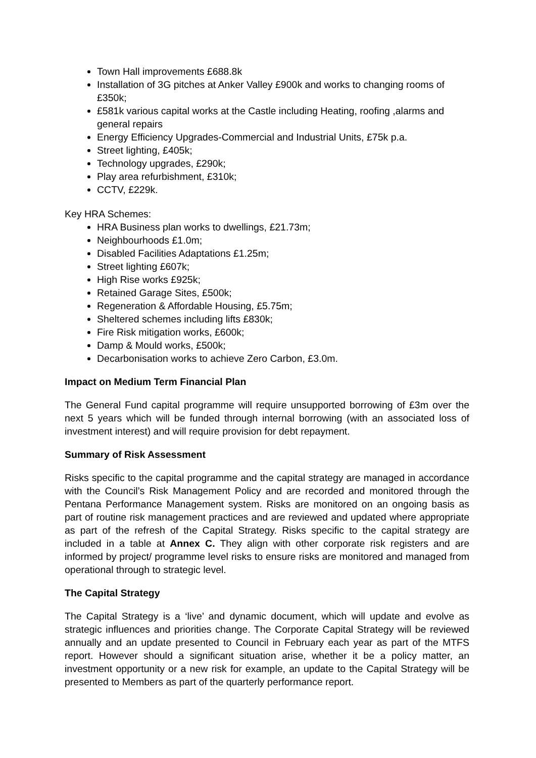Town Hall improvements £688.8k
Installation of 3G pitches at Anker Valley £900k and works to changing rooms of £350k;
£581k various capital works at the Castle including Heating, roofing ,alarms and general repairs
Energy Efficiency Upgrades-Commercial and Industrial Units, £75k p.a.
Street lighting, £405k;
Technology upgrades, £290k;
Play area refurbishment, £310k;
CCTV, £229k.
Key HRA Schemes:
HRA Business plan works to dwellings, £21.73m;
Neighbourhoods £1.0m;
Disabled Facilities Adaptations £1.25m;
Street lighting £607k;
High Rise works £925k;
Retained Garage Sites, £500k;
Regeneration & Affordable Housing, £5.75m;
Sheltered schemes including lifts £830k;
Fire Risk mitigation works, £600k;
Damp & Mould works, £500k;
Decarbonisation works to achieve Zero Carbon, £3.0m.
Impact on Medium Term Financial Plan
The General Fund capital programme will require unsupported borrowing of £3m over the next 5 years which will be funded through internal borrowing (with an associated loss of investment interest) and will require provision for debt repayment.
Summary of Risk Assessment
Risks specific to the capital programme and the capital strategy are managed in accordance with the Council’s Risk Management Policy and are recorded and monitored through the Pentana Performance Management system. Risks are monitored on an ongoing basis as part of routine risk management practices and are reviewed and updated where appropriate as part of the refresh of the Capital Strategy. Risks specific to the capital strategy are included in a table at Annex C. They align with other corporate risk registers and are informed by project/ programme level risks to ensure risks are monitored and managed from operational through to strategic level.
The Capital Strategy
The Capital Strategy is a ‘live’ and dynamic document, which will update and evolve as strategic influences and priorities change. The Corporate Capital Strategy will be reviewed annually and an update presented to Council in February each year as part of the MTFS report. However should a significant situation arise, whether it be a policy matter, an investment opportunity or a new risk for example, an update to the Capital Strategy will be presented to Members as part of the quarterly performance report.